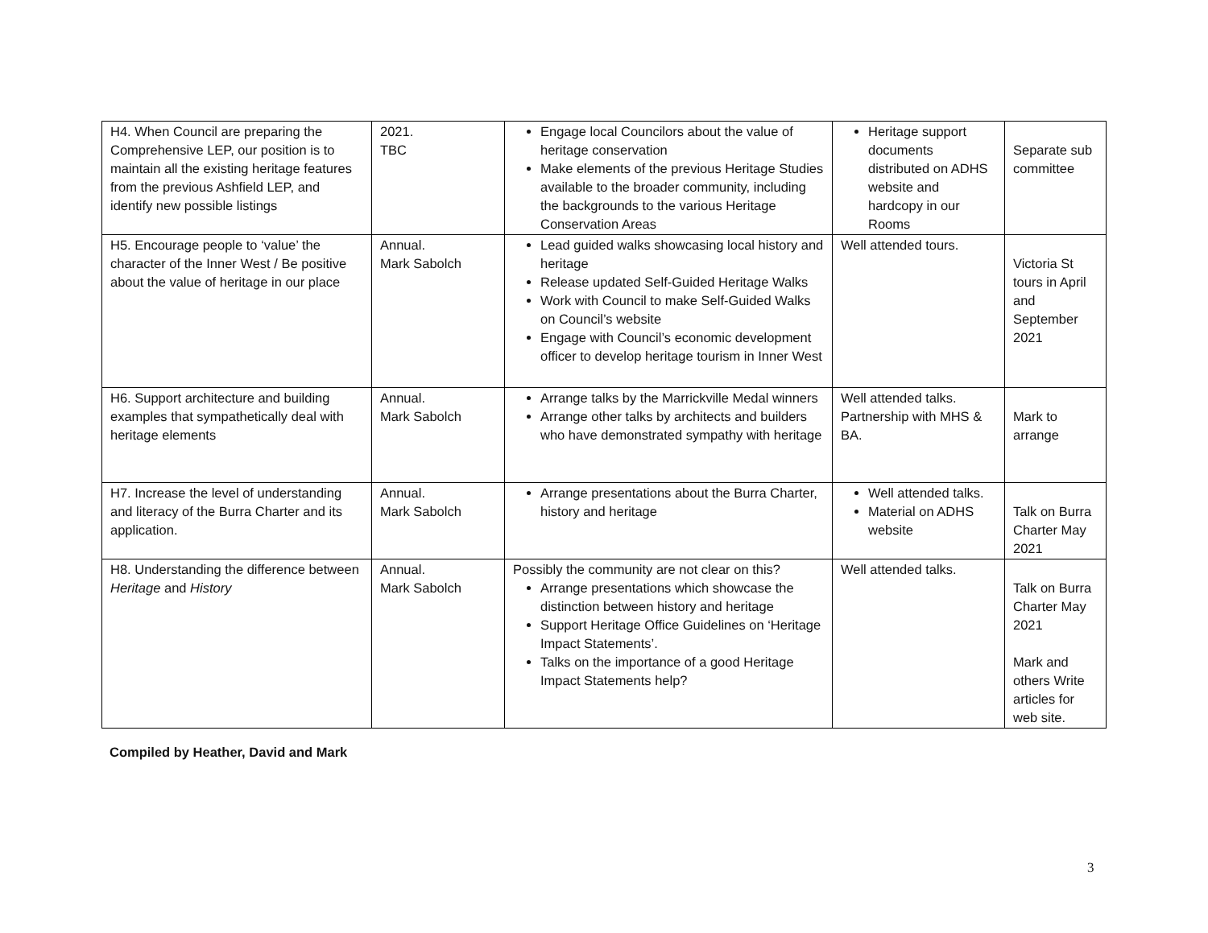| H4. When Council are preparing the Comprehensive LEP, our position is to maintain all the existing heritage features from the previous Ashfield LEP, and identify new possible listings | 2021. TBC | Engage local Councilors about the value of heritage conservation Make elements of the previous Heritage Studies available to the broader community, including the backgrounds to the various Heritage Conservation Areas | Heritage support documents distributed on ADHS website and hardcopy in our Rooms | Separate sub committee |
| H5. Encourage people to ‘value’ the character of the Inner West / Be positive about the value of heritage in our place | Annual. Mark Sabolch | Lead guided walks showcasing local history and heritage Release updated Self-Guided Heritage Walks Work with Council to make Self-Guided Walks on Council’s website Engage with Council’s economic development officer to develop heritage tourism in Inner West | Well attended tours. | Victoria St tours in April and September 2021 |
| H6. Support architecture and building examples that sympathetically deal with heritage elements | Annual. Mark Sabolch | Arrange talks by the Marrickville Medal winners Arrange other talks by architects and builders who have demonstrated sympathy with heritage | Well attended talks. Partnership with MHS & BA. | Mark to arrange |
| H7. Increase the level of understanding and literacy of the Burra Charter and its application. | Annual. Mark Sabolch | Arrange presentations about the Burra Charter, history and heritage | Well attended talks. Material on ADHS website | Talk on Burra Charter May 2021 |
| H8. Understanding the difference between Heritage and History | Annual. Mark Sabolch | Possibly the community are not clear on this? Arrange presentations which showcase the distinction between history and heritage Support Heritage Office Guidelines on ‘Heritage Impact Statements’. Talks on the importance of a good Heritage Impact Statements help? | Well attended talks. | Talk on Burra Charter May 2021 Mark and others Write articles for web site. |
Compiled by Heather, David and Mark
3